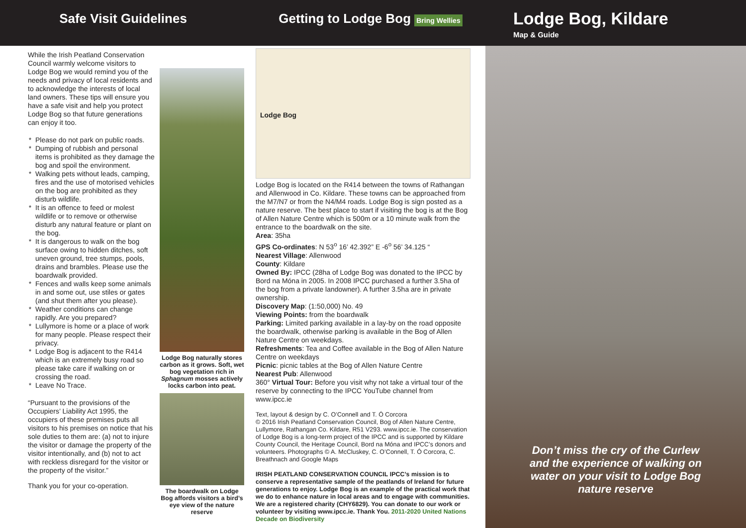Safe Visit Guidelines Getting to Lodge Bog Bring Wellies
Lodge Bog, Kildare
Map & Guide
While the Irish Peatland Conservation Council warmly welcome visitors to Lodge Bog we would remind you of the needs and privacy of local residents and to acknowledge the interests of local land owners. These tips will ensure you have a safe visit and help you protect Lodge Bog so that future generations can enjoy it too.
Please do not park on public roads.
Dumping of rubbish and personal items is prohibited as they damage the bog and spoil the environment.
Walking pets without leads, camping, fires and the use of motorised vehicles on the bog are prohibited as they disturb wildlife.
It is an offence to feed or molest wildlife or to remove or otherwise disturb any natural feature or plant on the bog.
It is dangerous to walk on the bog surface owing to hidden ditches, soft uneven ground, tree stumps, pools, drains and brambles. Please use the boardwalk provided.
Fences and walls keep some animals in and some out, use stiles or gates (and shut them after you please).
Weather conditions can change rapidly. Are you prepared?
Lullymore is home or a place of work for many people. Please respect their privacy.
Lodge Bog is adjacent to the R414 which is an extremely busy road so please take care if walking on or crossing the road.
Leave No Trace.
“Pursuant to the provisions of the Occupiers’ Liability Act 1995, the occupiers of these premises puts all visitors to his premises on notice that his sole duties to them are: (a) not to injure the visitor or damage the property of the visitor intentionally, and (b) not to act with reckless disregard for the visitor or the property of the visitor.”
Thank you for your co-operation.
Lodge Bog naturally stores carbon as it grows. Soft, wet bog vegetation rich in Sphagnum mosses actively locks carbon into peat.
The boardwalk on Lodge Bog affords visitors a bird’s eye view of the nature reserve
Lodge Bog
Lodge Bog is located on the R414 between the towns of Rathangan and Allenwood in Co. Kildare. These towns can be approached from the M7/N7 or from the N4/M4 roads. Lodge Bog is sign posted as a nature reserve. The best place to start if visiting the bog is at the Bog of Allen Nature Centre which is 500m or a 10 minute walk from the entrance to the boardwalk on the site.
Area: 35ha
GPS Co-ordinates: N 53<sup>o</sup> 16’ 42.392” E -6<sup>o</sup> 56’ 34.125 “
Nearest Village: Allenwood
County: Kildare
Owned By: IPCC (28ha of Lodge Bog was donated to the IPCC by Bord na Móna in 2005. In 2008 IPCC purchased a further 3.5ha of the bog from a private landowner). A further 3.5ha are in private ownership.
Discovery Map: (1:50,000) No. 49
Viewing Points: from the boardwalk
Parking: Limited parking available in a lay-by on the road opposite the boardwalk, otherwise parking is available in the Bog of Allen Nature Centre on weekdays.
Refreshments: Tea and Coffee available in the Bog of Allen Nature Centre on weekdays
Picnic: picnic tables at the Bog of Allen Nature Centre
Nearest Pub: Allenwood
360° Virtual Tour: Before you visit why not take a virtual tour of the reserve by connecting to the IPCC YouTube channel from www.ipcc.ie
Text, layout & design by C. O’Connell and T. Ó Corcora
© 2016 Irish Peatland Conservation Council, Bog of Allen Nature Centre, Lullymore, Rathangan Co. Kildare, R51 V293. www.ipcc.ie. The conservation of Lodge Bog is a long-term project of the IPCC and is supported by Kildare County Council, the Heritage Council, Bord na Móna and IPCC’s donors and volunteers. Photographs © A. McCluskey, C. O’Connell, T. Ó Corcora, C. Breathnach and Google Maps
IRISH PEATLAND CONSERVATION COUNCIL IPCC’s mission is to conserve a representative sample of the peatlands of Ireland for future generations to enjoy. Lodge Bog is an example of the practical work that we do to enhance nature in local areas and to engage with communities. We are a registered charity (CHY6829). You can donate to our work or volunteer by visiting www.ipcc.ie. Thank You. 2011-2020 United Nations Decade on Biodiversity
Don’t miss the cry of the Curlew
and the experience of walking on
water on your visit to Lodge Bog
nature reserve